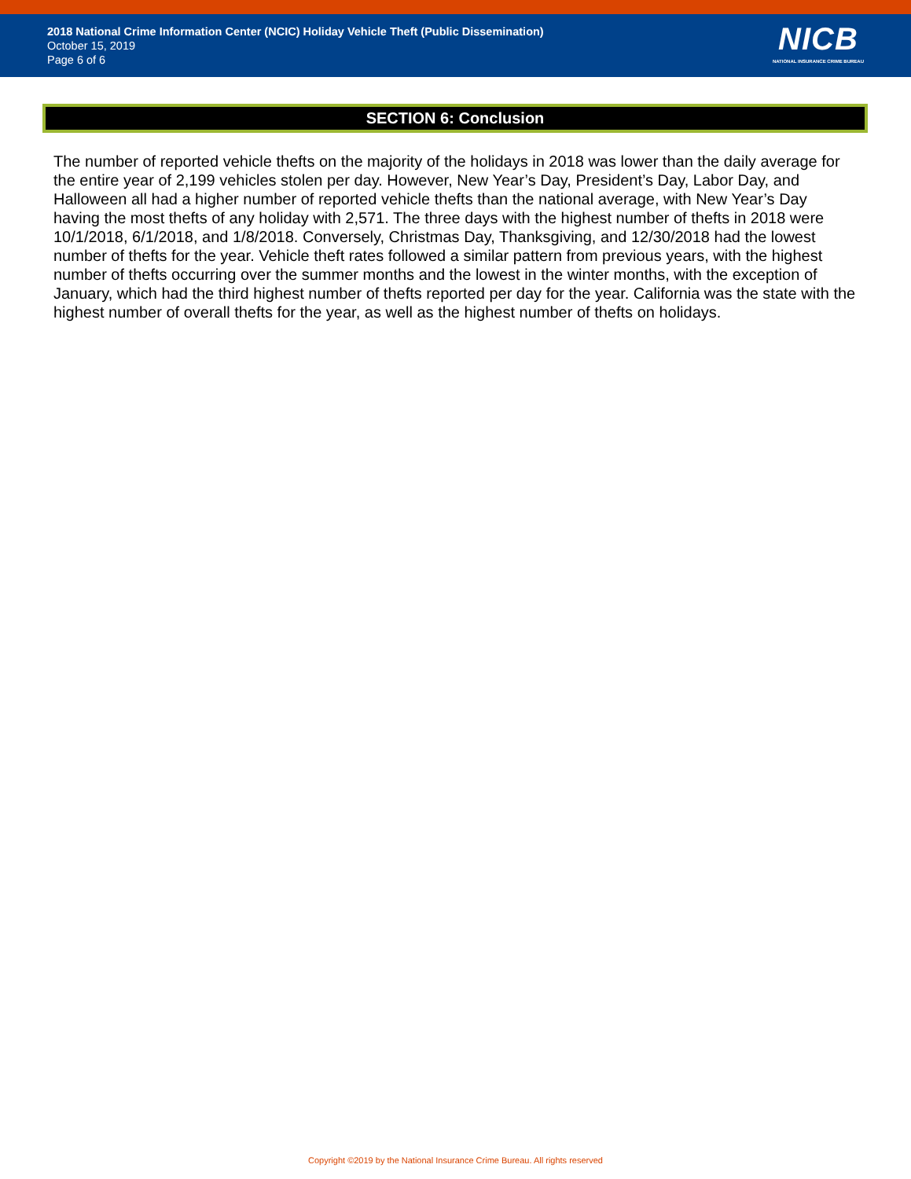2018 National Crime Information Center (NCIC) Holiday Vehicle Theft (Public Dissemination)
October 15, 2019
Page 6 of 6
NICB
NATIONAL INSURANCE CRIME BUREAU
SECTION 6: Conclusion
The number of reported vehicle thefts on the majority of the holidays in 2018 was lower than the daily average for the entire year of 2,199 vehicles stolen per day. However, New Year’s Day, President’s Day, Labor Day, and Halloween all had a higher number of reported vehicle thefts than the national average, with New Year’s Day having the most thefts of any holiday with 2,571. The three days with the highest number of thefts in 2018 were 10/1/2018, 6/1/2018, and 1/8/2018. Conversely, Christmas Day, Thanksgiving, and 12/30/2018 had the lowest number of thefts for the year. Vehicle theft rates followed a similar pattern from previous years, with the highest number of thefts occurring over the summer months and the lowest in the winter months, with the exception of January, which had the third highest number of thefts reported per day for the year. California was the state with the highest number of overall thefts for the year, as well as the highest number of thefts on holidays.
Copyright ©2019 by the National Insurance Crime Bureau. All rights reserved